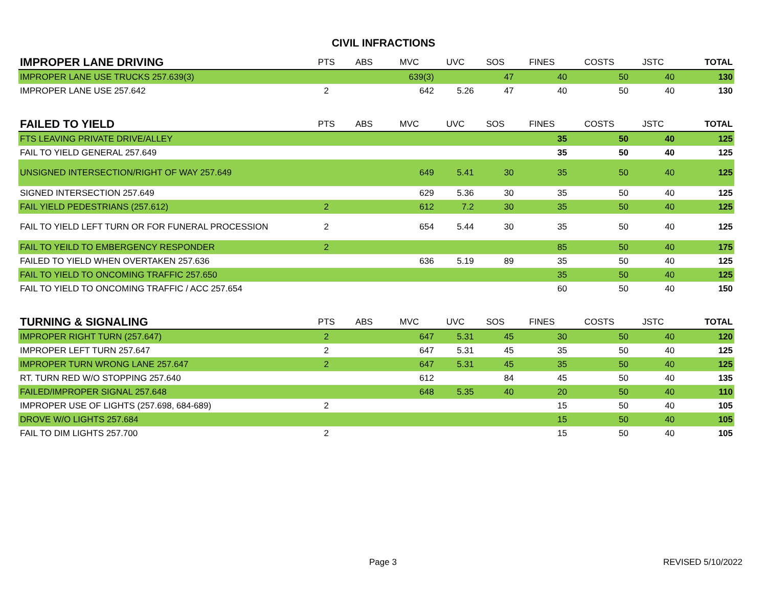CIVIL INFRACTIONS
| IMPROPER LANE DRIVING | PTS | ABS | MVC | UVC | SOS | FINES | COSTS | JSTC | TOTAL |
| --- | --- | --- | --- | --- | --- | --- | --- | --- | --- |
| IMPROPER LANE USE TRUCKS 257.639(3) | | | 639(3) | | 47 | 40 | 50 | 40 | 130 |
| IMPROPER LANE USE 257.642 | 2 | | 642 | 5.26 | 47 | 40 | 50 | 40 | 130 |
| FAILED TO YIELD | PTS | ABS | MVC | UVC | SOS | FINES | COSTS | JSTC | TOTAL |
| FTS LEAVING PRIVATE DRIVE/ALLEY | | | | | | 35 | 50 | 40 | 125 |
| FAIL TO YIELD GENERAL 257.649 | | | | | | 35 | 50 | 40 | 125 |
| UNSIGNED INTERSECTION/RIGHT OF WAY 257.649 | | | 649 | 5.41 | 30 | 35 | 50 | 40 | 125 |
| SIGNED INTERSECTION 257.649 | | | 629 | 5.36 | 30 | 35 | 50 | 40 | 125 |
| FAIL YIELD PEDESTRIANS (257.612) | 2 | | 612 | 7.2 | 30 | 35 | 50 | 40 | 125 |
| FAIL TO YIELD LEFT TURN OR FOR FUNERAL PROCESSION | 2 | | 654 | 5.44 | 30 | 35 | 50 | 40 | 125 |
| FAIL TO YEILD TO EMBERGENCY RESPONDER | 2 | | | | | 85 | 50 | 40 | 175 |
| FAILED TO YIELD WHEN OVERTAKEN 257.636 | | | 636 | 5.19 | 89 | 35 | 50 | 40 | 125 |
| FAIL TO YIELD TO ONCOMING TRAFFIC 257.650 | | | | | | 35 | 50 | 40 | 125 |
| FAIL TO YIELD TO ONCOMING TRAFFIC / ACC 257.654 | | | | | | 60 | 50 | 40 | 150 |
| TURNING & SIGNALING | PTS | ABS | MVC | UVC | SOS | FINES | COSTS | JSTC | TOTAL |
| IMPROPER RIGHT TURN (257.647) | 2 | | 647 | 5.31 | 45 | 30 | 50 | 40 | 120 |
| IMPROPER LEFT TURN 257.647 | 2 | | 647 | 5.31 | 45 | 35 | 50 | 40 | 125 |
| IMPROPER TURN WRONG LANE 257.647 | 2 | | 647 | 5.31 | 45 | 35 | 50 | 40 | 125 |
| RT. TURN RED W/O STOPPING 257.640 | | | 612 | | 84 | 45 | 50 | 40 | 135 |
| FAILED/IMPROPER SIGNAL 257.648 | | | 648 | 5.35 | 40 | 20 | 50 | 40 | 110 |
| IMPROPER USE OF LIGHTS (257.698, 684-689) | 2 | | | | | 15 | 50 | 40 | 105 |
| DROVE W/O LIGHTS 257.684 | | | | | | 15 | 50 | 40 | 105 |
| FAIL TO DIM LIGHTS 257.700 | 2 | | | | | 15 | 50 | 40 | 105 |
Page 3 REVISED 5/10/2022